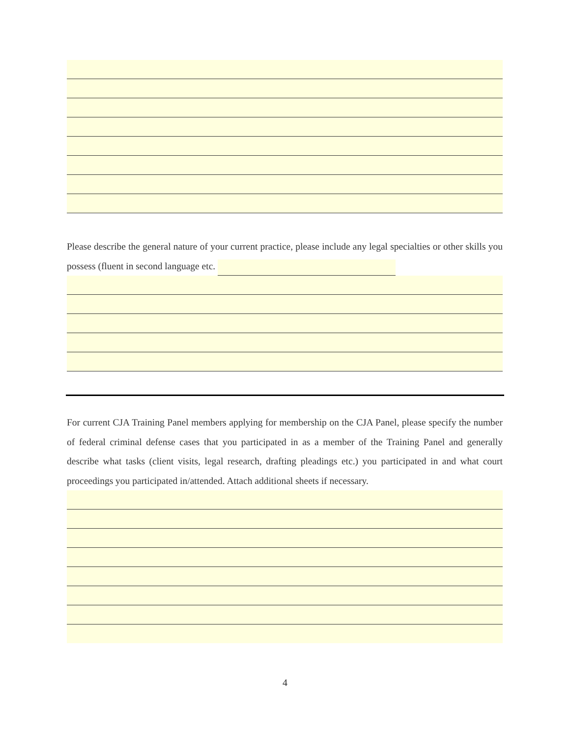Please describe the general nature of your current practice, please include any legal specialties or other skills you possess (fluent in second language etc.
For current CJA Training Panel members applying for membership on the CJA Panel, please specify the number of federal criminal defense cases that you participated in as a member of the Training Panel and generally describe what tasks (client visits, legal research, drafting pleadings etc.) you participated in and what court proceedings you participated in/attended. Attach additional sheets if necessary.
4